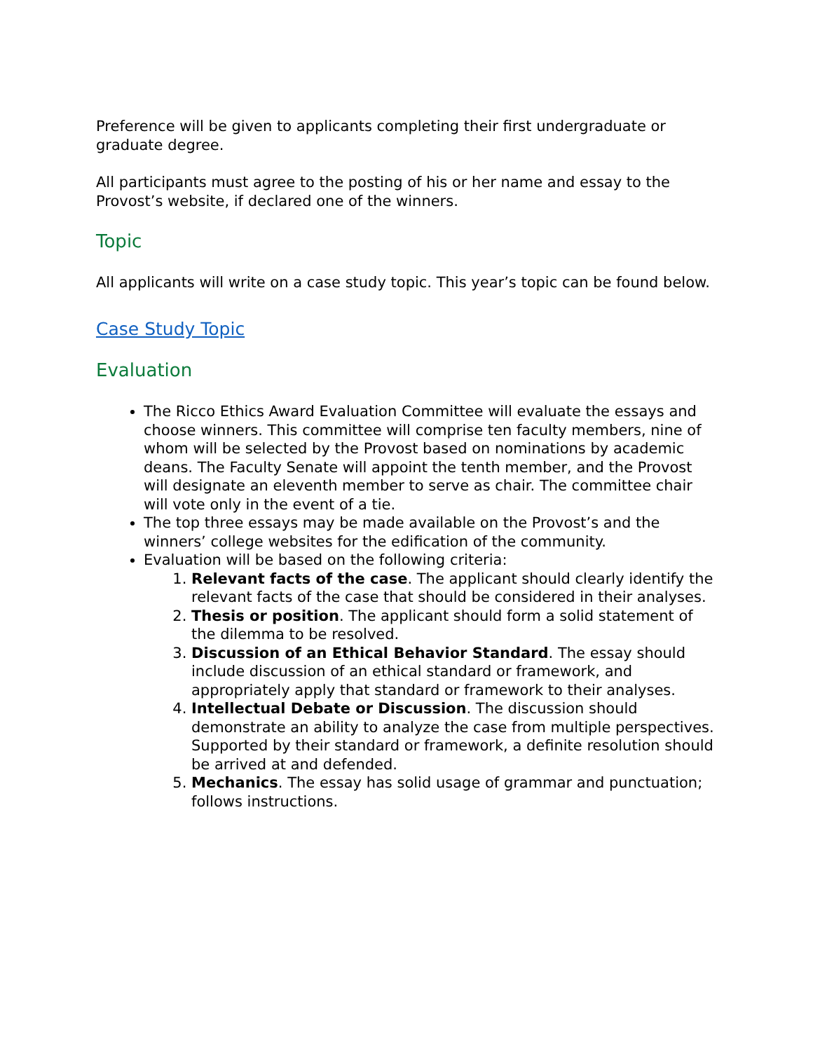Preference will be given to applicants completing their first undergraduate or graduate degree.
All participants must agree to the posting of his or her name and essay to the Provost’s website, if declared one of the winners.
Topic
All applicants will write on a case study topic. This year’s topic can be found below.
Case Study Topic
Evaluation
The Ricco Ethics Award Evaluation Committee will evaluate the essays and choose winners. This committee will comprise ten faculty members, nine of whom will be selected by the Provost based on nominations by academic deans. The Faculty Senate will appoint the tenth member, and the Provost will designate an eleventh member to serve as chair. The committee chair will vote only in the event of a tie.
The top three essays may be made available on the Provost’s and the winners’ college websites for the edification of the community.
Evaluation will be based on the following criteria:
1. Relevant facts of the case. The applicant should clearly identify the relevant facts of the case that should be considered in their analyses.
2. Thesis or position. The applicant should form a solid statement of the dilemma to be resolved.
3. Discussion of an Ethical Behavior Standard. The essay should include discussion of an ethical standard or framework, and appropriately apply that standard or framework to their analyses.
4. Intellectual Debate or Discussion. The discussion should demonstrate an ability to analyze the case from multiple perspectives. Supported by their standard or framework, a definite resolution should be arrived at and defended.
5. Mechanics. The essay has solid usage of grammar and punctuation; follows instructions.